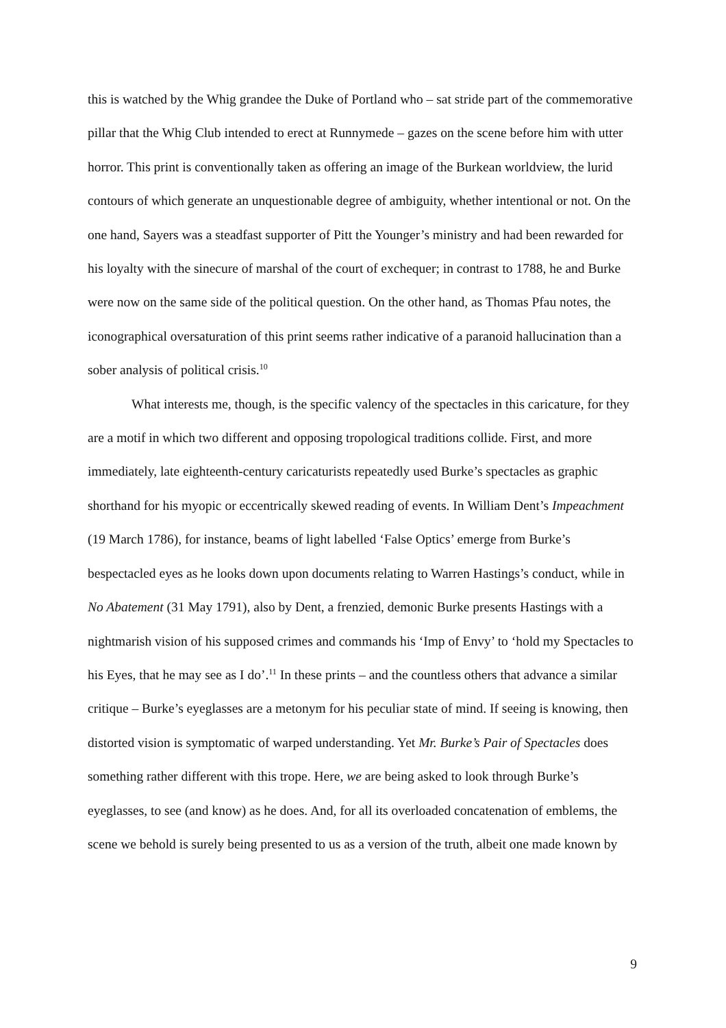this is watched by the Whig grandee the Duke of Portland who – sat stride part of the commemorative pillar that the Whig Club intended to erect at Runnymede – gazes on the scene before him with utter horror. This print is conventionally taken as offering an image of the Burkean worldview, the lurid contours of which generate an unquestionable degree of ambiguity, whether intentional or not. On the one hand, Sayers was a steadfast supporter of Pitt the Younger’s ministry and had been rewarded for his loyalty with the sinecure of marshal of the court of exchequer; in contrast to 1788, he and Burke were now on the same side of the political question. On the other hand, as Thomas Pfau notes, the iconographical oversaturation of this print seems rather indicative of a paranoid hallucination than a sober analysis of political crisis.<sup>10</sup>
What interests me, though, is the specific valency of the spectacles in this caricature, for they are a motif in which two different and opposing tropological traditions collide. First, and more immediately, late eighteenth-century caricaturists repeatedly used Burke’s spectacles as graphic shorthand for his myopic or eccentrically skewed reading of events. In William Dent’s Impeachment (19 March 1786), for instance, beams of light labelled ‘False Optics’ emerge from Burke’s bespectacled eyes as he looks down upon documents relating to Warren Hastings’s conduct, while in No Abatement (31 May 1791), also by Dent, a frenzied, demonic Burke presents Hastings with a nightmarish vision of his supposed crimes and commands his ‘Imp of Envy’ to ‘hold my Spectacles to his Eyes, that he may see as I do’.<sup>11</sup> In these prints – and the countless others that advance a similar critique – Burke’s eyeglasses are a metonym for his peculiar state of mind. If seeing is knowing, then distorted vision is symptomatic of warped understanding. Yet Mr. Burke’s Pair of Spectacles does something rather different with this trope. Here, we are being asked to look through Burke’s eyeglasses, to see (and know) as he does. And, for all its overloaded concatenation of emblems, the scene we behold is surely being presented to us as a version of the truth, albeit one made known by
9